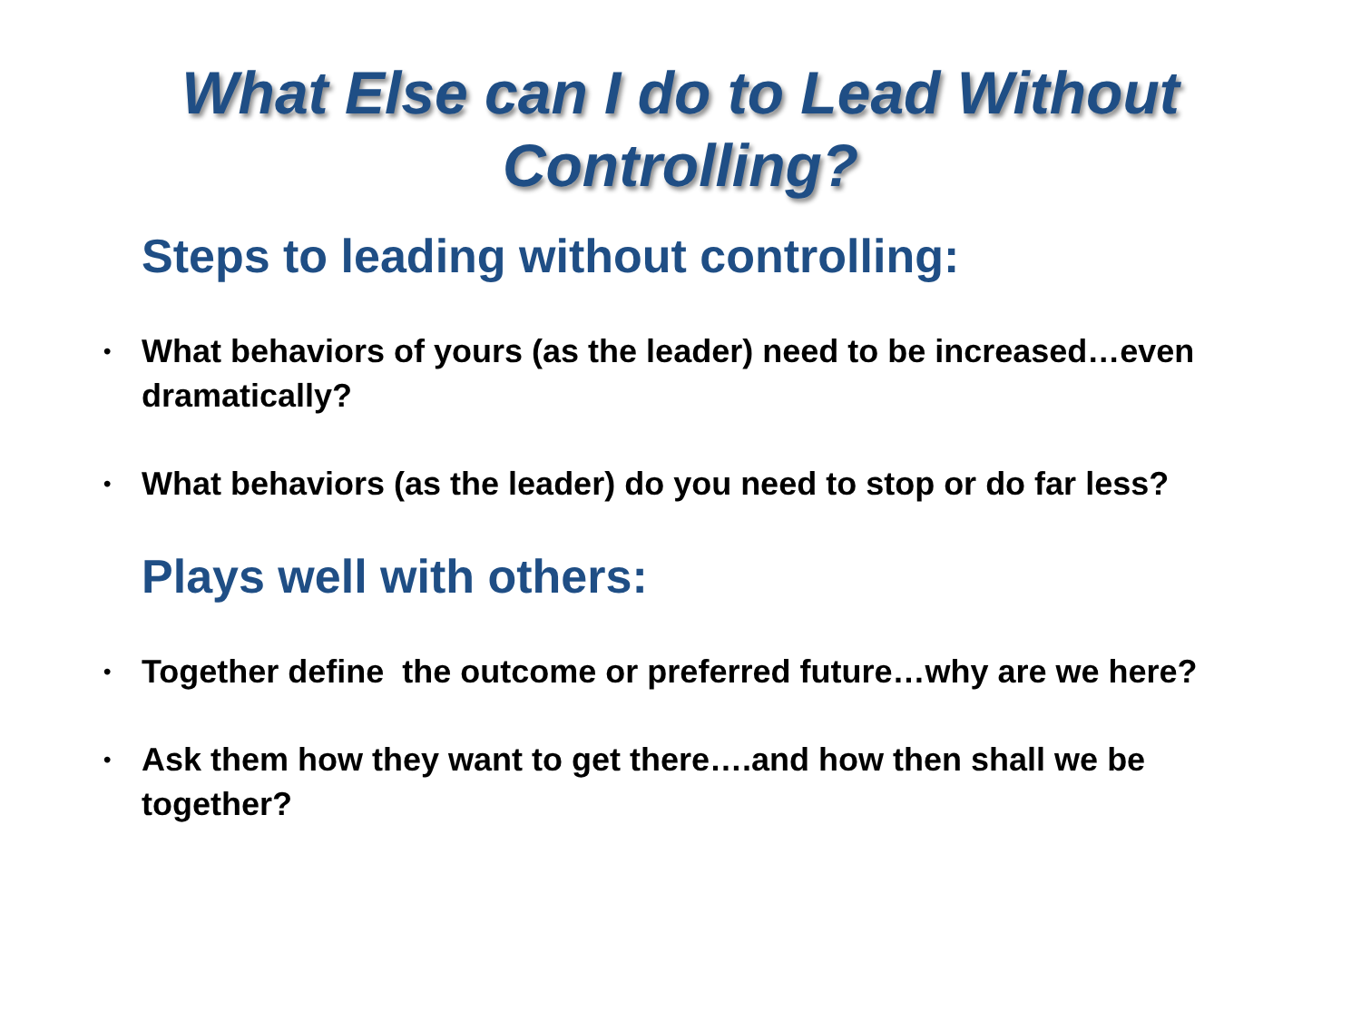What Else can I do to Lead Without
Controlling?
Steps to leading without controlling:
• What behaviors of yours (as the leader) need to be increased…even dramatically?
• What behaviors (as the leader) do you need to stop or do far less?
Plays well with others:
• Together define the outcome or preferred future…why are we here?
• Ask them how they want to get there….and how then shall we be together?